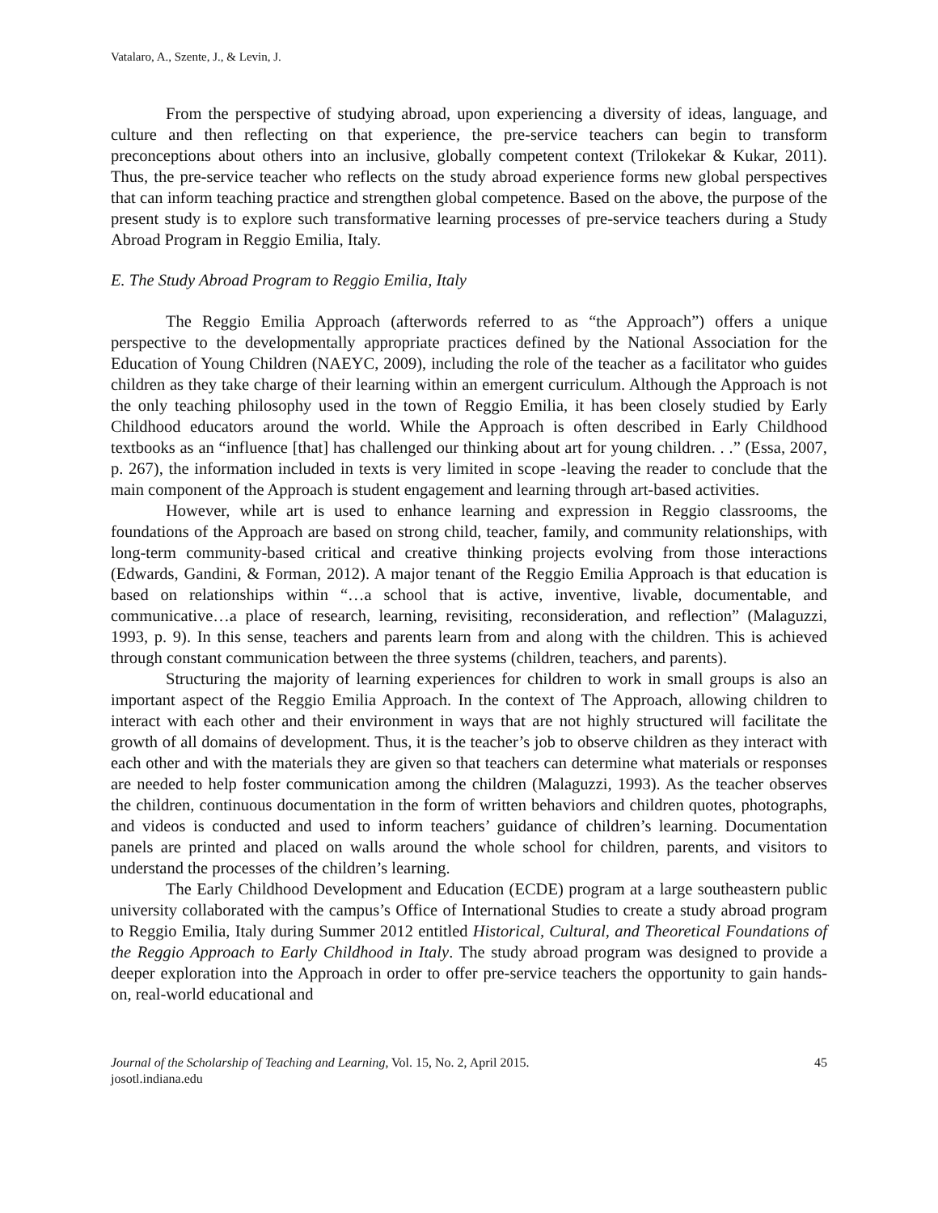Vatalaro, A., Szente, J., & Levin, J.
From the perspective of studying abroad, upon experiencing a diversity of ideas, language, and culture and then reflecting on that experience, the pre-service teachers can begin to transform preconceptions about others into an inclusive, globally competent context (Trilokekar & Kukar, 2011). Thus, the pre-service teacher who reflects on the study abroad experience forms new global perspectives that can inform teaching practice and strengthen global competence. Based on the above, the purpose of the present study is to explore such transformative learning processes of pre-service teachers during a Study Abroad Program in Reggio Emilia, Italy.
E. The Study Abroad Program to Reggio Emilia, Italy
The Reggio Emilia Approach (afterwords referred to as “the Approach”) offers a unique perspective to the developmentally appropriate practices defined by the National Association for the Education of Young Children (NAEYC, 2009), including the role of the teacher as a facilitator who guides children as they take charge of their learning within an emergent curriculum. Although the Approach is not the only teaching philosophy used in the town of Reggio Emilia, it has been closely studied by Early Childhood educators around the world. While the Approach is often described in Early Childhood textbooks as an “influence [that] has challenged our thinking about art for young children. . .” (Essa, 2007, p. 267), the information included in texts is very limited in scope -leaving the reader to conclude that the main component of the Approach is student engagement and learning through art-based activities.
However, while art is used to enhance learning and expression in Reggio classrooms, the foundations of the Approach are based on strong child, teacher, family, and community relationships, with long-term community-based critical and creative thinking projects evolving from those interactions (Edwards, Gandini, & Forman, 2012). A major tenant of the Reggio Emilia Approach is that education is based on relationships within “…a school that is active, inventive, livable, documentable, and communicative…a place of research, learning, revisiting, reconsideration, and reflection” (Malaguzzi, 1993, p. 9). In this sense, teachers and parents learn from and along with the children. This is achieved through constant communication between the three systems (children, teachers, and parents).
Structuring the majority of learning experiences for children to work in small groups is also an important aspect of the Reggio Emilia Approach. In the context of The Approach, allowing children to interact with each other and their environment in ways that are not highly structured will facilitate the growth of all domains of development. Thus, it is the teacher’s job to observe children as they interact with each other and with the materials they are given so that teachers can determine what materials or responses are needed to help foster communication among the children (Malaguzzi, 1993). As the teacher observes the children, continuous documentation in the form of written behaviors and children quotes, photographs, and videos is conducted and used to inform teachers’ guidance of children’s learning. Documentation panels are printed and placed on walls around the whole school for children, parents, and visitors to understand the processes of the children’s learning.
The Early Childhood Development and Education (ECDE) program at a large southeastern public university collaborated with the campus’s Office of International Studies to create a study abroad program to Reggio Emilia, Italy during Summer 2012 entitled Historical, Cultural, and Theoretical Foundations of the Reggio Approach to Early Childhood in Italy. The study abroad program was designed to provide a deeper exploration into the Approach in order to offer pre-service teachers the opportunity to gain hands-on, real-world educational and
Journal of the Scholarship of Teaching and Learning, Vol. 15, No. 2, April 2015.
josotl.indiana.edu
45